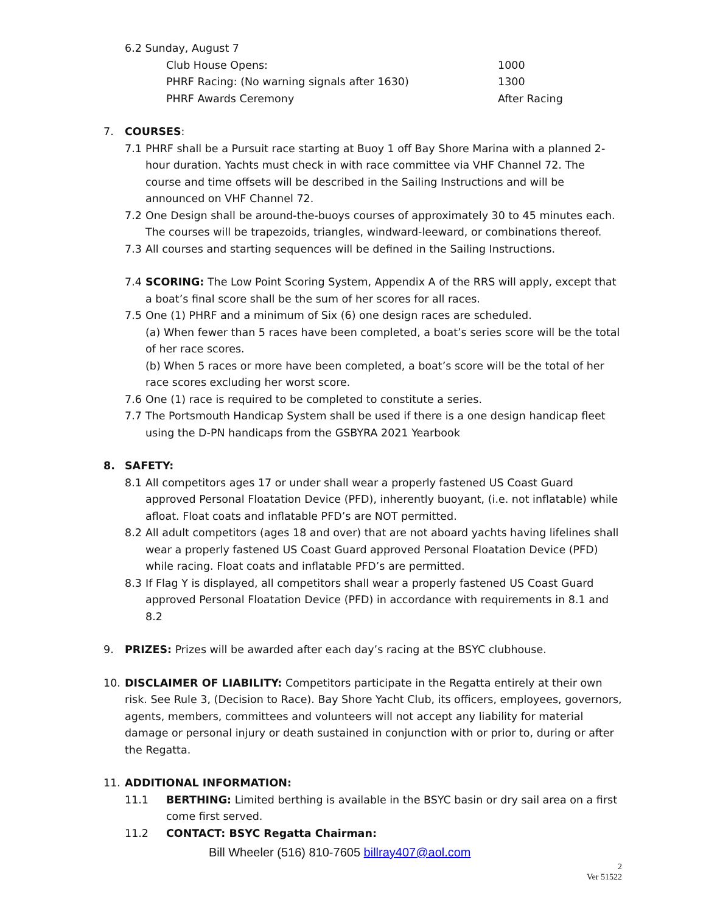6.2 Sunday, August 7
Club House Opens: 1000
PHRF Racing: (No warning signals after 1630) 1300
PHRF Awards Ceremony After Racing
7. COURSES:
7.1 PHRF shall be a Pursuit race starting at Buoy 1 off Bay Shore Marina with a planned 2-hour duration. Yachts must check in with race committee via VHF Channel 72. The course and time offsets will be described in the Sailing Instructions and will be announced on VHF Channel 72.
7.2 One Design shall be around-the-buoys courses of approximately 30 to 45 minutes each. The courses will be trapezoids, triangles, windward-leeward, or combinations thereof.
7.3 All courses and starting sequences will be defined in the Sailing Instructions.
7.4 SCORING: The Low Point Scoring System, Appendix A of the RRS will apply, except that a boat’s final score shall be the sum of her scores for all races.
7.5 One (1) PHRF and a minimum of Six (6) one design races are scheduled.
(a) When fewer than 5 races have been completed, a boat’s series score will be the total of her race scores.
(b) When 5 races or more have been completed, a boat’s score will be the total of her race scores excluding her worst score.
7.6 One (1) race is required to be completed to constitute a series.
7.7 The Portsmouth Handicap System shall be used if there is a one design handicap fleet using the D-PN handicaps from the GSBYRA 2021 Yearbook
8. SAFETY:
8.1 All competitors ages 17 or under shall wear a properly fastened US Coast Guard approved Personal Floatation Device (PFD), inherently buoyant, (i.e. not inflatable) while afloat. Float coats and inflatable PFD’s are NOT permitted.
8.2 All adult competitors (ages 18 and over) that are not aboard yachts having lifelines shall wear a properly fastened US Coast Guard approved Personal Floatation Device (PFD) while racing. Float coats and inflatable PFD’s are permitted.
8.3 If Flag Y is displayed, all competitors shall wear a properly fastened US Coast Guard approved Personal Floatation Device (PFD) in accordance with requirements in 8.1 and 8.2
9. PRIZES: Prizes will be awarded after each day’s racing at the BSYC clubhouse.
10. DISCLAIMER OF LIABILITY: Competitors participate in the Regatta entirely at their own risk. See Rule 3, (Decision to Race). Bay Shore Yacht Club, its officers, employees, governors, agents, members, committees and volunteers will not accept any liability for material damage or personal injury or death sustained in conjunction with or prior to, during or after the Regatta.
11. ADDITIONAL INFORMATION:
11.1 BERTHING: Limited berthing is available in the BSYC basin or dry sail area on a first come first served.
11.2 CONTACT: BSYC Regatta Chairman:
Bill Wheeler (516) 810-7605 billray407@aol.com
2
Ver 51522